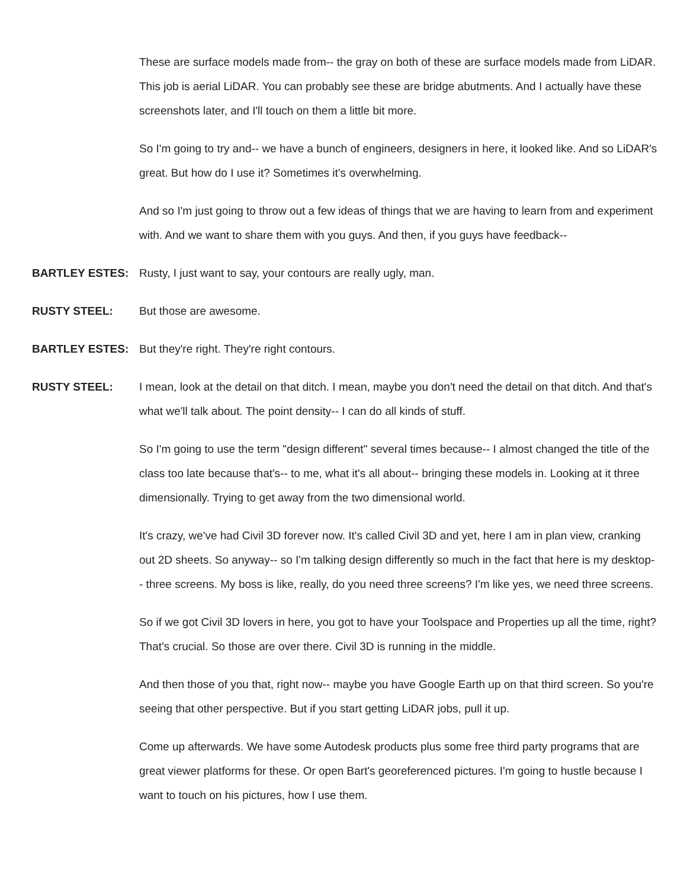These are surface models made from-- the gray on both of these are surface models made from LiDAR. This job is aerial LiDAR. You can probably see these are bridge abutments. And I actually have these screenshots later, and I'll touch on them a little bit more.
So I'm going to try and-- we have a bunch of engineers, designers in here, it looked like. And so LiDAR's great. But how do I use it? Sometimes it's overwhelming.
And so I'm just going to throw out a few ideas of things that we are having to learn from and experiment with. And we want to share them with you guys. And then, if you guys have feedback--
BARTLEY ESTES: Rusty, I just want to say, your contours are really ugly, man.
RUSTY STEEL: But those are awesome.
BARTLEY ESTES: But they're right. They're right contours.
RUSTY STEEL: I mean, look at the detail on that ditch. I mean, maybe you don't need the detail on that ditch. And that's what we'll talk about. The point density-- I can do all kinds of stuff.
So I'm going to use the term "design different" several times because-- I almost changed the title of the class too late because that's-- to me, what it's all about-- bringing these models in. Looking at it three dimensionally. Trying to get away from the two dimensional world.
It's crazy, we've had Civil 3D forever now. It's called Civil 3D and yet, here I am in plan view, cranking out 2D sheets. So anyway-- so I'm talking design differently so much in the fact that here is my desktop-- three screens. My boss is like, really, do you need three screens? I'm like yes, we need three screens.
So if we got Civil 3D lovers in here, you got to have your Toolspace and Properties up all the time, right? That's crucial. So those are over there. Civil 3D is running in the middle.
And then those of you that, right now-- maybe you have Google Earth up on that third screen. So you're seeing that other perspective. But if you start getting LiDAR jobs, pull it up.
Come up afterwards. We have some Autodesk products plus some free third party programs that are great viewer platforms for these. Or open Bart's georeferenced pictures. I'm going to hustle because I want to touch on his pictures, how I use them.